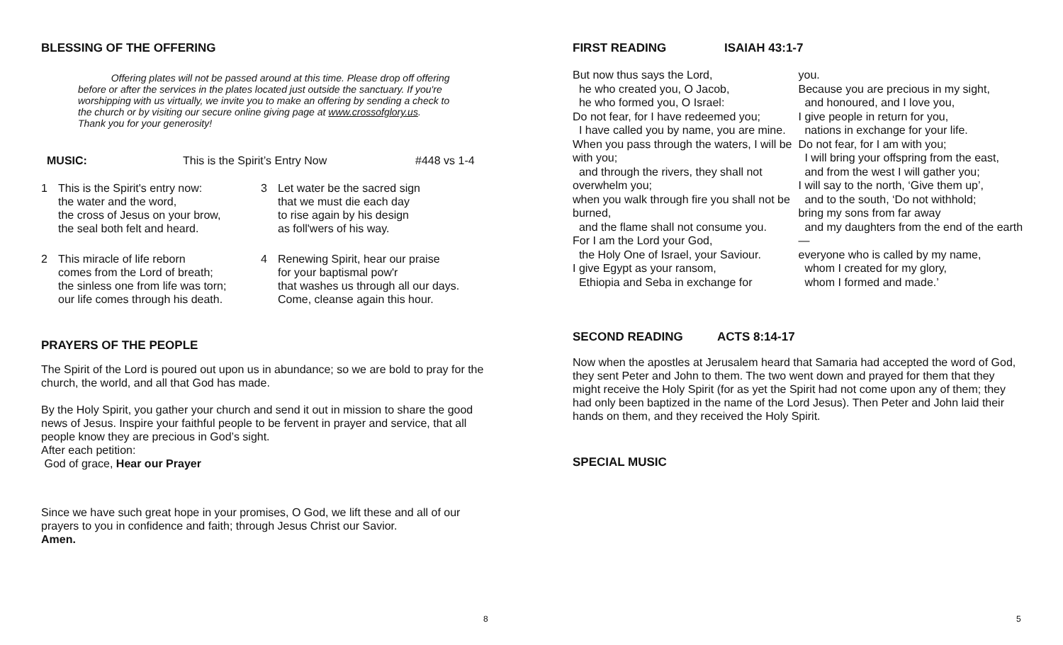BLESSING OF THE OFFERING
Offering plates will not be passed around at this time. Please drop off offering before or after the services in the plates located just outside the sanctuary. If you're worshipping with us virtually, we invite you to make an offering by sending a check to the church or by visiting our secure online giving page at www.crossofglory.us. Thank you for your generosity!
MUSIC: This is the Spirit’s Entry Now #448 vs 1-4
1 This is the Spirit's entry now:
the water and the word,
the cross of Jesus on your brow,
the seal both felt and heard.
3 Let water be the sacred sign
that we must die each day
to rise again by his design
as foll'wers of his way.
2 This miracle of life reborn
comes from the Lord of breath;
the sinless one from life was torn;
our life comes through his death.
4 Renewing Spirit, hear our praise
for your baptismal pow'r
that washes us through all our days.
Come, cleanse again this hour.
PRAYERS OF THE PEOPLE
The Spirit of the Lord is poured out upon us in abundance; so we are bold to pray for the church, the world, and all that God has made.
By the Holy Spirit, you gather your church and send it out in mission to share the good news of Jesus. Inspire your faithful people to be fervent in prayer and service, that all people know they are precious in God’s sight.
After each petition:
God of grace, Hear our Prayer
Since we have such great hope in your promises, O God, we lift these and all of our prayers to you in confidence and faith; through Jesus Christ our Savior.
Amen.
8
FIRST READING ISAIAH 43:1-7
But now thus says the Lord,
he who created you, O Jacob,
he who formed you, O Israel:
Do not fear, for I have redeemed you;
I have called you by name, you are mine.
When you pass through the waters, I will be with you;
and through the rivers, they shall not overwhelm you;
when you walk through fire you shall not be burned,
and the flame shall not consume you.
For I am the Lord your God,
the Holy One of Israel, your Saviour.
I give Egypt as your ransom,
Ethiopia and Seba in exchange for
you.
Because you are precious in my sight,
and honoured, and I love you,
I give people in return for you,
nations in exchange for your life.
Do not fear, for I am with you;
I will bring your offspring from the east,
and from the west I will gather you;
I will say to the north, ‘Give them up’,
and to the south, ‘Do not withhold;
bring my sons from far away
and my daughters from the end of the earth—
everyone who is called by my name,
whom I created for my glory,
whom I formed and made.’
SECOND READING ACTS 8:14-17
Now when the apostles at Jerusalem heard that Samaria had accepted the word of God, they sent Peter and John to them. The two went down and prayed for them that they might receive the Holy Spirit (for as yet the Spirit had not come upon any of them; they had only been baptized in the name of the Lord Jesus). Then Peter and John laid their hands on them, and they received the Holy Spirit.
SPECIAL MUSIC
5